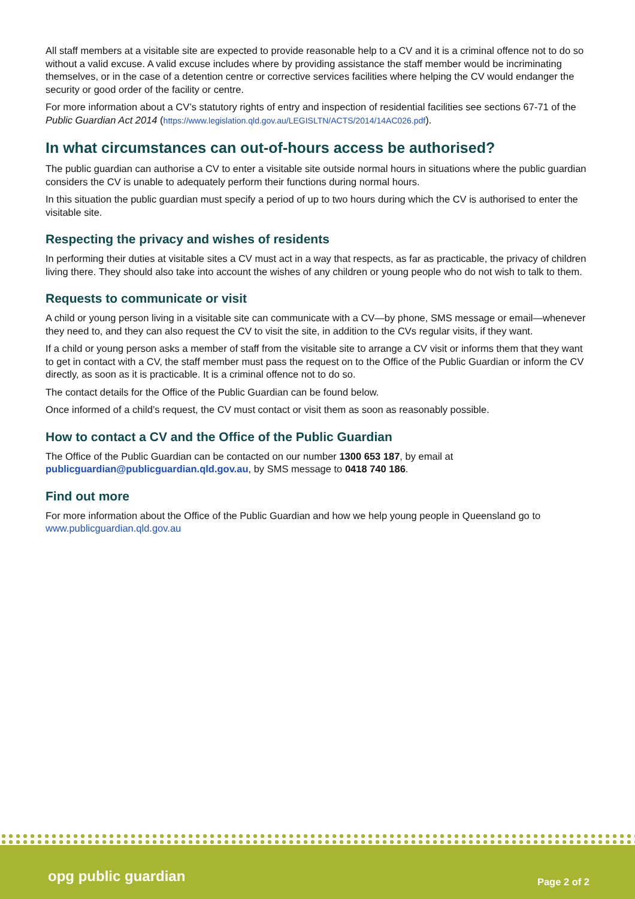All staff members at a visitable site are expected to provide reasonable help to a CV and it is a criminal offence not to do so without a valid excuse. A valid excuse includes where by providing assistance the staff member would be incriminating themselves, or in the case of a detention centre or corrective services facilities where helping the CV would endanger the security or good order of the facility or centre.
For more information about a CV’s statutory rights of entry and inspection of residential facilities see sections 67-71 of the Public Guardian Act 2014 (https://www.legislation.qld.gov.au/LEGISLTN/ACTS/2014/14AC026.pdf).
In what circumstances can out-of-hours access be authorised?
The public guardian can authorise a CV to enter a visitable site outside normal hours in situations where the public guardian considers the CV is unable to adequately perform their functions during normal hours.
In this situation the public guardian must specify a period of up to two hours during which the CV is authorised to enter the visitable site.
Respecting the privacy and wishes of residents
In performing their duties at visitable sites a CV must act in a way that respects, as far as practicable, the privacy of children living there. They should also take into account the wishes of any children or young people who do not wish to talk to them.
Requests to communicate or visit
A child or young person living in a visitable site can communicate with a CV—by phone, SMS message or email—whenever they need to, and they can also request the CV to visit the site, in addition to the CVs regular visits, if they want.
If a child or young person asks a member of staff from the visitable site to arrange a CV visit or informs them that they want to get in contact with a CV, the staff member must pass the request on to the Office of the Public Guardian or inform the CV directly, as soon as it is practicable. It is a criminal offence not to do so.
The contact details for the Office of the Public Guardian can be found below.
Once informed of a child’s request, the CV must contact or visit them as soon as reasonably possible.
How to contact a CV and the Office of the Public Guardian
The Office of the Public Guardian can be contacted on our number 1300 653 187, by email at publicguardian@publicguardian.qld.gov.au, by SMS message to 0418 740 186.
Find out more
For more information about the Office of the Public Guardian and how we help young people in Queensland go to www.publicguardian.qld.gov.au
opg public guardian Page 2 of 2